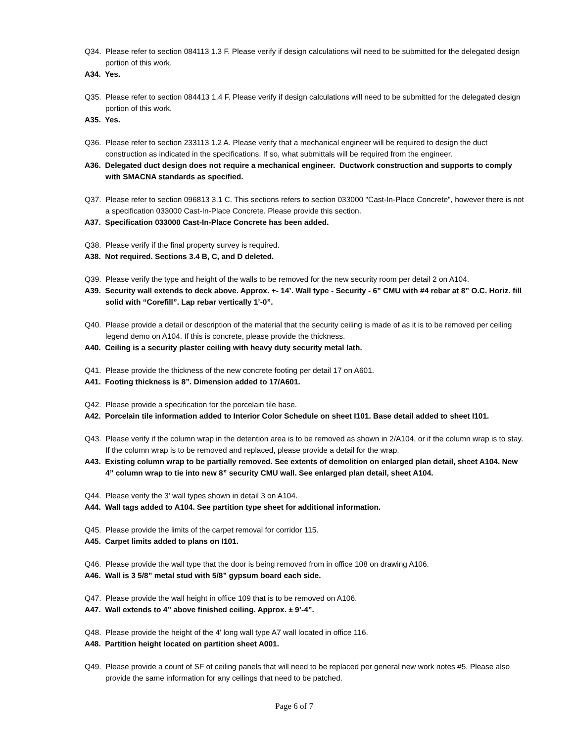Q34. Please refer to section 084113 1.3 F. Please verify if design calculations will need to be submitted for the delegated design portion of this work.
A34. Yes.
Q35. Please refer to section 084413 1.4 F. Please verify if design calculations will need to be submitted for the delegated design portion of this work.
A35. Yes.
Q36. Please refer to section 233113 1.2 A. Please verify that a mechanical engineer will be required to design the duct construction as indicated in the specifications. If so, what submittals will be required from the engineer.
A36. Delegated duct design does not require a mechanical engineer. Ductwork construction and supports to comply with SMACNA standards as specified.
Q37. Please refer to section 096813 3.1 C. This sections refers to section 033000 "Cast-In-Place Concrete", however there is not a specification 033000 Cast-In-Place Concrete. Please provide this section.
A37. Specification 033000 Cast-In-Place Concrete has been added.
Q38. Please verify if the final property survey is required.
A38. Not required. Sections 3.4 B, C, and D deleted.
Q39. Please verify the type and height of the walls to be removed for the new security room per detail 2 on A104.
A39. Security wall extends to deck above. Approx. +- 14’. Wall type - Security - 6” CMU with #4 rebar at 8” O.C. Horiz. fill solid with “Corefill”. Lap rebar vertically 1’-0”.
Q40. Please provide a detail or description of the material that the security ceiling is made of as it is to be removed per ceiling legend demo on A104. If this is concrete, please provide the thickness.
A40. Ceiling is a security plaster ceiling with heavy duty security metal lath.
Q41. Please provide the thickness of the new concrete footing per detail 17 on A601.
A41. Footing thickness is 8”. Dimension added to 17/A601.
Q42. Please provide a specification for the porcelain tile base.
A42. Porcelain tile information added to Interior Color Schedule on sheet I101. Base detail added to sheet I101.
Q43. Please verify if the column wrap in the detention area is to be removed as shown in 2/A104, or if the column wrap is to stay. If the column wrap is to be removed and replaced, please provide a detail for the wrap.
A43. Existing column wrap to be partially removed. See extents of demolition on enlarged plan detail, sheet A104. New 4” column wrap to tie into new 8” security CMU wall. See enlarged plan detail, sheet A104.
Q44. Please verify the 3' wall types shown in detail 3 on A104.
A44. Wall tags added to A104. See partition type sheet for additional information.
Q45. Please provide the limits of the carpet removal for corridor 115.
A45. Carpet limits added to plans on I101.
Q46. Please provide the wall type that the door is being removed from in office 108 on drawing A106.
A46. Wall is 3 5/8” metal stud with 5/8” gypsum board each side.
Q47. Please provide the wall height in office 109 that is to be removed on A106.
A47. Wall extends to 4” above finished ceiling. Approx. ± 9’-4”.
Q48. Please provide the height of the 4' long wall type A7 wall located in office 116.
A48. Partition height located on partition sheet A001.
Q49. Please provide a count of SF of ceiling panels that will need to be replaced per general new work notes #5. Please also provide the same information for any ceilings that need to be patched.
Page 6 of 7